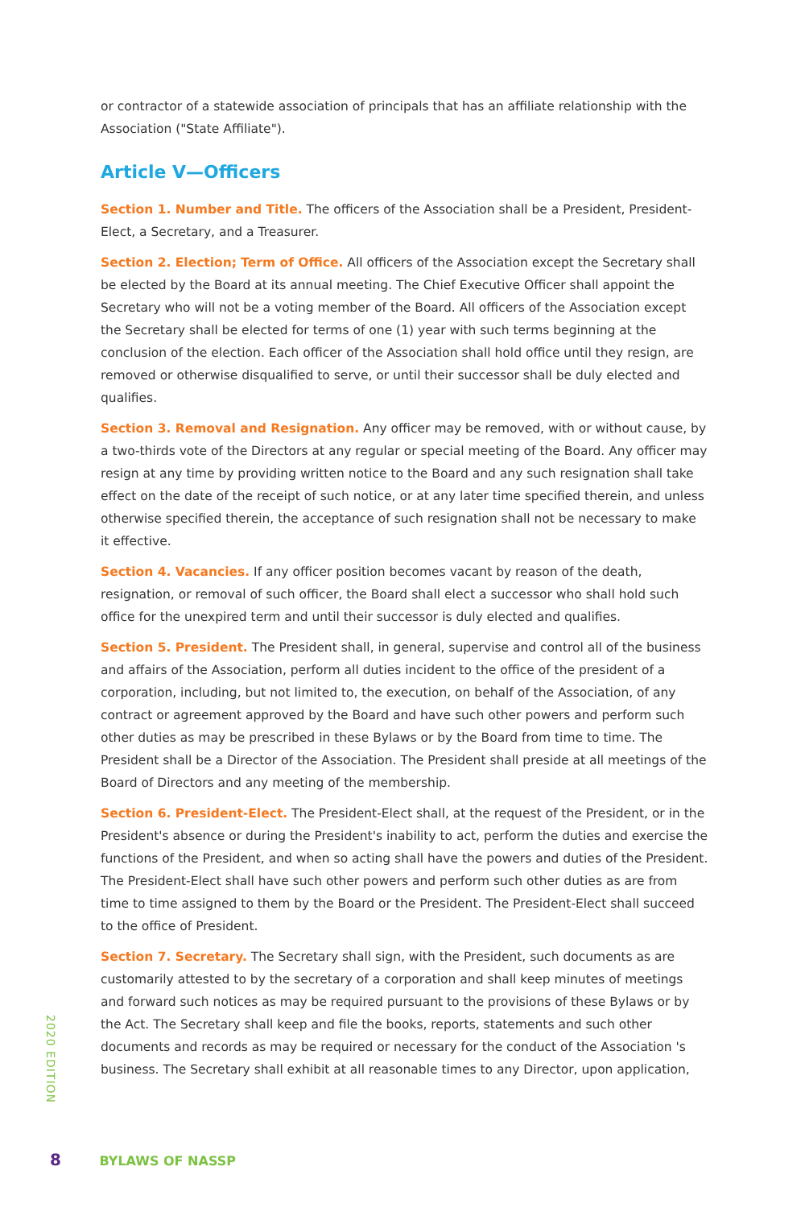or contractor of a statewide association of principals that has an affiliate relationship with the Association ("State Affiliate").
Article V—Officers
Section 1. Number and Title. The officers of the Association shall be a President, President-Elect, a Secretary, and a Treasurer.
Section 2. Election; Term of Office. All officers of the Association except the Secretary shall be elected by the Board at its annual meeting. The Chief Executive Officer shall appoint the Secretary who will not be a voting member of the Board. All officers of the Association except the Secretary shall be elected for terms of one (1) year with such terms beginning at the conclusion of the election. Each officer of the Association shall hold office until they resign, are removed or otherwise disqualified to serve, or until their successor shall be duly elected and qualifies.
Section 3. Removal and Resignation. Any officer may be removed, with or without cause, by a two-thirds vote of the Directors at any regular or special meeting of the Board. Any officer may resign at any time by providing written notice to the Board and any such resignation shall take effect on the date of the receipt of such notice, or at any later time specified therein, and unless otherwise specified therein, the acceptance of such resignation shall not be necessary to make it effective.
Section 4. Vacancies. If any officer position becomes vacant by reason of the death, resignation, or removal of such officer, the Board shall elect a successor who shall hold such office for the unexpired term and until their successor is duly elected and qualifies.
Section 5. President. The President shall, in general, supervise and control all of the business and affairs of the Association, perform all duties incident to the office of the president of a corporation, including, but not limited to, the execution, on behalf of the Association, of any contract or agreement approved by the Board and have such other powers and perform such other duties as may be prescribed in these Bylaws or by the Board from time to time. The President shall be a Director of the Association. The President shall preside at all meetings of the Board of Directors and any meeting of the membership.
Section 6. President-Elect. The President-Elect shall, at the request of the President, or in the President's absence or during the President's inability to act, perform the duties and exercise the functions of the President, and when so acting shall have the powers and duties of the President. The President-Elect shall have such other powers and perform such other duties as are from time to time assigned to them by the Board or the President. The President-Elect shall succeed to the office of President.
Section 7. Secretary. The Secretary shall sign, with the President, such documents as are customarily attested to by the secretary of a corporation and shall keep minutes of meetings and forward such notices as may be required pursuant to the provisions of these Bylaws or by the Act. The Secretary shall keep and file the books, reports, statements and such other documents and records as may be required or necessary for the conduct of the Association 's business. The Secretary shall exhibit at all reasonable times to any Director, upon application,
2020 EDITION
8 BYLAWS OF NASSP